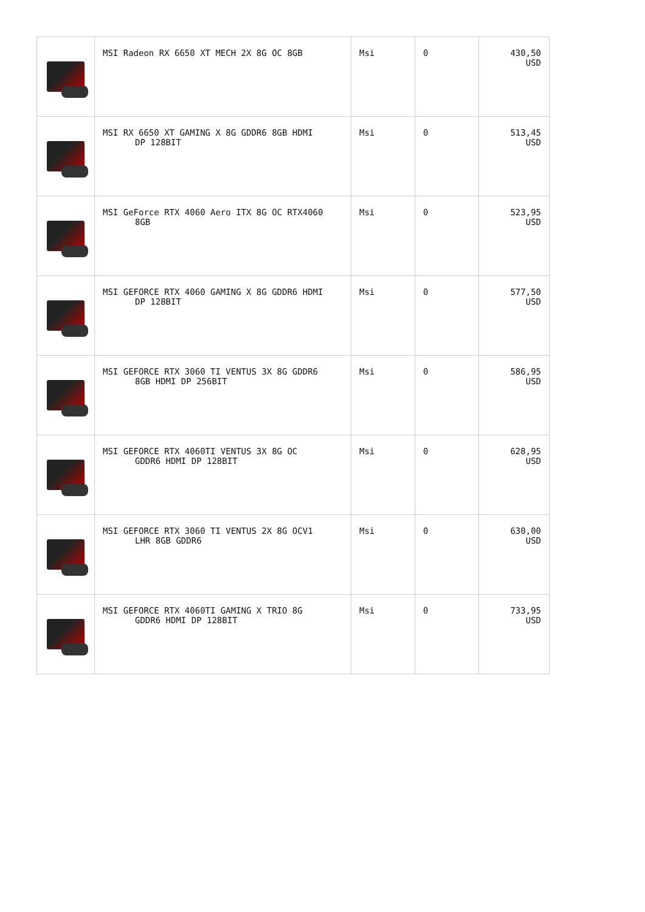| | MSI Radeon RX 6650 XT MECH 2X 8G OC 8GB | Msi | 0 | 430,50 USD |
| | MSI RX 6650 XT GAMING X 8G GDDR6 8GB HDMI DP 128BIT | Msi | 0 | 513,45 USD |
| | MSI GeForce RTX 4060 Aero ITX 8G OC RTX4060 8GB | Msi | 0 | 523,95 USD |
| | MSI GEFORCE RTX 4060 GAMING X 8G GDDR6 HDMI DP 128BIT | Msi | 0 | 577,50 USD |
| | MSI GEFORCE RTX 3060 TI VENTUS 3X 8G GDDR6 8GB HDMI DP 256BIT | Msi | 0 | 586,95 USD |
| | MSI GEFORCE RTX 4060TI VENTUS 3X 8G OC GDDR6 HDMI DP 128BIT | Msi | 0 | 628,95 USD |
| | MSI GEFORCE RTX 3060 TI VENTUS 2X 8G OCV1 LHR 8GB GDDR6 | Msi | 0 | 630,00 USD |
| | MSI GEFORCE RTX 4060TI GAMING X TRIO 8G GDDR6 HDMI DP 128BIT | Msi | 0 | 733,95 USD |